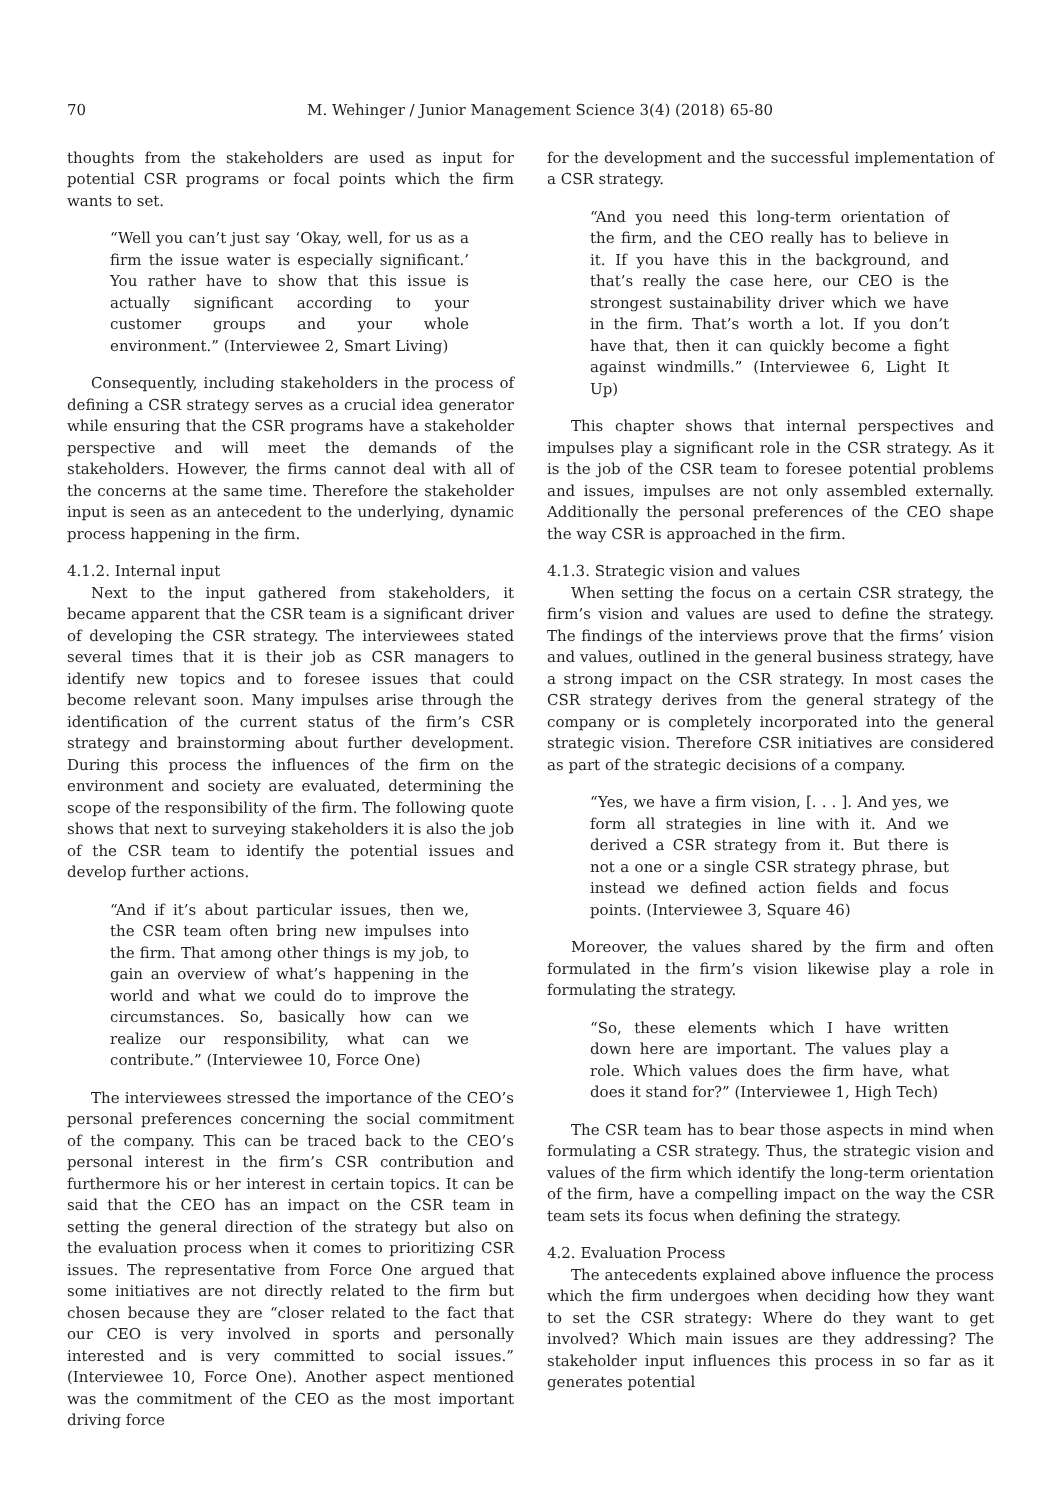70 M. Wehinger / Junior Management Science 3(4) (2018) 65-80
thoughts from the stakeholders are used as input for potential CSR programs or focal points which the firm wants to set.
“Well you can’t just say ‘Okay, well, for us as a firm the issue water is especially significant.’ You rather have to show that this issue is actually significant according to your customer groups and your whole environment.” (Interviewee 2, Smart Living)
Consequently, including stakeholders in the process of defining a CSR strategy serves as a crucial idea generator while ensuring that the CSR programs have a stakeholder perspective and will meet the demands of the stakeholders. However, the firms cannot deal with all of the concerns at the same time. Therefore the stakeholder input is seen as an antecedent to the underlying, dynamic process happening in the firm.
4.1.2. Internal input
Next to the input gathered from stakeholders, it became apparent that the CSR team is a significant driver of developing the CSR strategy. The interviewees stated several times that it is their job as CSR managers to identify new topics and to foresee issues that could become relevant soon. Many impulses arise through the identification of the current status of the firm’s CSR strategy and brainstorming about further development. During this process the influences of the firm on the environment and society are evaluated, determining the scope of the responsibility of the firm. The following quote shows that next to surveying stakeholders it is also the job of the CSR team to identify the potential issues and develop further actions.
“And if it’s about particular issues, then we, the CSR team often bring new impulses into the firm. That among other things is my job, to gain an overview of what’s happening in the world and what we could do to improve the circumstances. So, basically how can we realize our responsibility, what can we contribute.” (Interviewee 10, Force One)
The interviewees stressed the importance of the CEO’s personal preferences concerning the social commitment of the company. This can be traced back to the CEO’s personal interest in the firm’s CSR contribution and furthermore his or her interest in certain topics. It can be said that the CEO has an impact on the CSR team in setting the general direction of the strategy but also on the evaluation process when it comes to prioritizing CSR issues. The representative from Force One argued that some initiatives are not directly related to the firm but chosen because they are “closer related to the fact that our CEO is very involved in sports and personally interested and is very committed to social issues.” (Interviewee 10, Force One). Another aspect mentioned was the commitment of the CEO as the most important driving force
for the development and the successful implementation of a CSR strategy.
“And you need this long-term orientation of the firm, and the CEO really has to believe in it. If you have this in the background, and that’s really the case here, our CEO is the strongest sustainability driver which we have in the firm. That’s worth a lot. If you don’t have that, then it can quickly become a fight against windmills.” (Interviewee 6, Light It Up)
This chapter shows that internal perspectives and impulses play a significant role in the CSR strategy. As it is the job of the CSR team to foresee potential problems and issues, impulses are not only assembled externally. Additionally the personal preferences of the CEO shape the way CSR is approached in the firm.
4.1.3. Strategic vision and values
When setting the focus on a certain CSR strategy, the firm’s vision and values are used to define the strategy. The findings of the interviews prove that the firms’ vision and values, outlined in the general business strategy, have a strong impact on the CSR strategy. In most cases the CSR strategy derives from the general strategy of the company or is completely incorporated into the general strategic vision. Therefore CSR initiatives are considered as part of the strategic decisions of a company.
“Yes, we have a firm vision, [. . . ]. And yes, we form all strategies in line with it. And we derived a CSR strategy from it. But there is not a one or a single CSR strategy phrase, but instead we defined action fields and focus points. (Interviewee 3, Square 46)
Moreover, the values shared by the firm and often formulated in the firm’s vision likewise play a role in formulating the strategy.
“So, these elements which I have written down here are important. The values play a role. Which values does the firm have, what does it stand for?” (Interviewee 1, High Tech)
The CSR team has to bear those aspects in mind when formulating a CSR strategy. Thus, the strategic vision and values of the firm which identify the long-term orientation of the firm, have a compelling impact on the way the CSR team sets its focus when defining the strategy.
4.2. Evaluation Process
The antecedents explained above influence the process which the firm undergoes when deciding how they want to set the CSR strategy: Where do they want to get involved? Which main issues are they addressing? The stakeholder input influences this process in so far as it generates potential